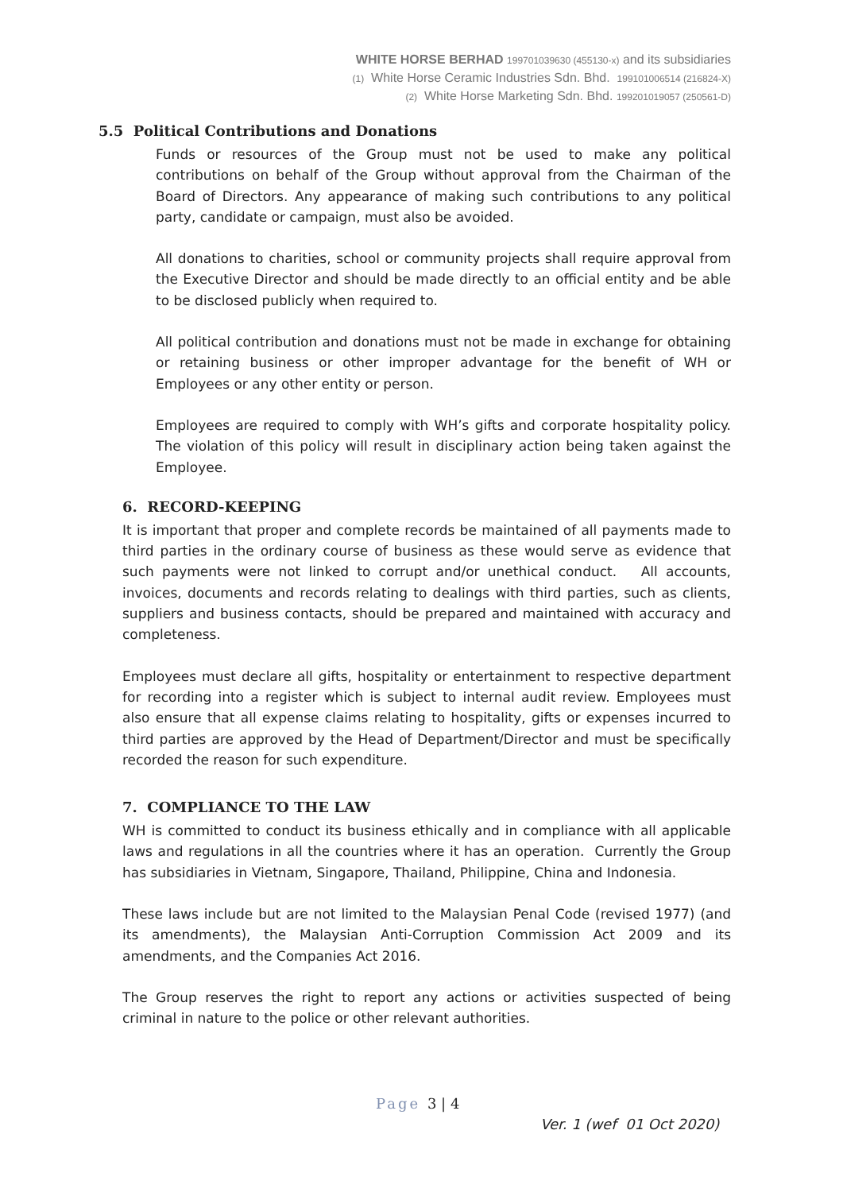WHITE HORSE BERHAD 199701039630 (455130-x) and its subsidiaries
(1) White Horse Ceramic Industries Sdn. Bhd. 199101006514 (216824-X)
(2) White Horse Marketing Sdn. Bhd. 199201019057 (250561-D)
5.5 Political Contributions and Donations
Funds or resources of the Group must not be used to make any political contributions on behalf of the Group without approval from the Chairman of the Board of Directors. Any appearance of making such contributions to any political party, candidate or campaign, must also be avoided.
All donations to charities, school or community projects shall require approval from the Executive Director and should be made directly to an official entity and be able to be disclosed publicly when required to.
All political contribution and donations must not be made in exchange for obtaining or retaining business or other improper advantage for the benefit of WH or Employees or any other entity or person.
Employees are required to comply with WH’s gifts and corporate hospitality policy. The violation of this policy will result in disciplinary action being taken against the Employee.
6. RECORD-KEEPING
It is important that proper and complete records be maintained of all payments made to third parties in the ordinary course of business as these would serve as evidence that such payments were not linked to corrupt and/or unethical conduct. All accounts, invoices, documents and records relating to dealings with third parties, such as clients, suppliers and business contacts, should be prepared and maintained with accuracy and completeness.
Employees must declare all gifts, hospitality or entertainment to respective department for recording into a register which is subject to internal audit review. Employees must also ensure that all expense claims relating to hospitality, gifts or expenses incurred to third parties are approved by the Head of Department/Director and must be specifically recorded the reason for such expenditure.
7. COMPLIANCE TO THE LAW
WH is committed to conduct its business ethically and in compliance with all applicable laws and regulations in all the countries where it has an operation. Currently the Group has subsidiaries in Vietnam, Singapore, Thailand, Philippine, China and Indonesia.
These laws include but are not limited to the Malaysian Penal Code (revised 1977) (and its amendments), the Malaysian Anti-Corruption Commission Act 2009 and its amendments, and the Companies Act 2016.
The Group reserves the right to report any actions or activities suspected of being criminal in nature to the police or other relevant authorities.
Page 3 | 4
Ver. 1 (wef 01 Oct 2020)